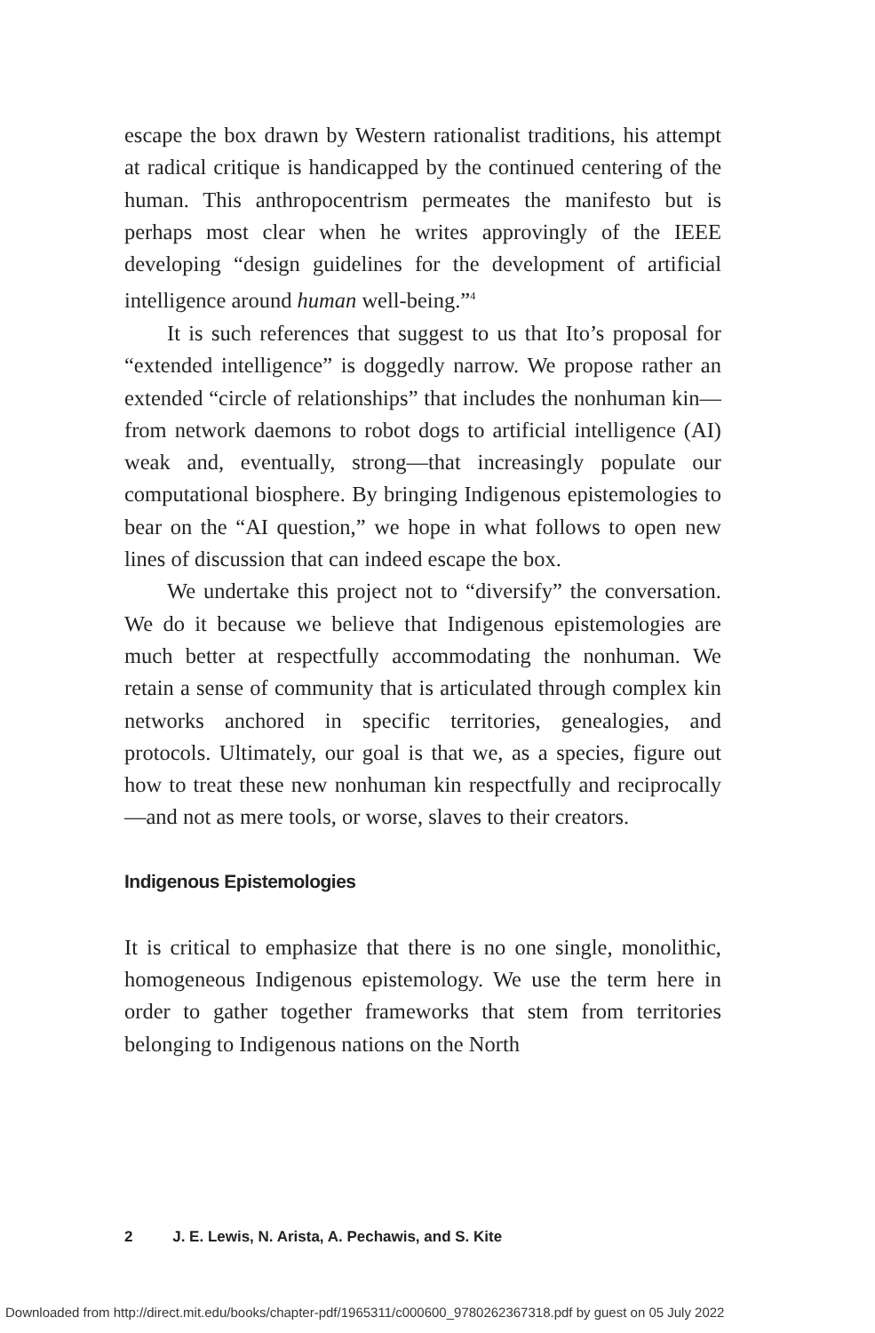escape the box drawn by Western rationalist traditions, his attempt at radical critique is handicapped by the continued centering of the human. This anthropocentrism permeates the manifesto but is perhaps most clear when he writes approvingly of the IEEE developing “design guidelines for the development of artificial intelligence around human well-being.”<sup>4</sup>
It is such references that suggest to us that Ito’s proposal for “extended intelligence” is doggedly narrow. We propose rather an extended “circle of relationships” that includes the nonhuman kin—from network daemons to robot dogs to artificial intelligence (AI) weak and, eventually, strong—that increasingly populate our computational biosphere. By bringing Indigenous epistemologies to bear on the “AI question,” we hope in what follows to open new lines of discussion that can indeed escape the box.
We undertake this project not to “diversify” the conversation. We do it because we believe that Indigenous epistemologies are much better at respectfully accommodating the nonhuman. We retain a sense of community that is articulated through complex kin networks anchored in specific territories, genealogies, and protocols. Ultimately, our goal is that we, as a species, figure out how to treat these new nonhuman kin respectfully and reciprocally—and not as mere tools, or worse, slaves to their creators.
Indigenous Epistemologies
It is critical to emphasize that there is no one single, monolithic, homogeneous Indigenous epistemology. We use the term here in order to gather together frameworks that stem from territories belonging to Indigenous nations on the North
2 J. E. Lewis, N. Arista, A. Pechawis, and S. Kite
Downloaded from http://direct.mit.edu/books/chapter-pdf/1965311/c000600_9780262367318.pdf by guest on 05 July 2022